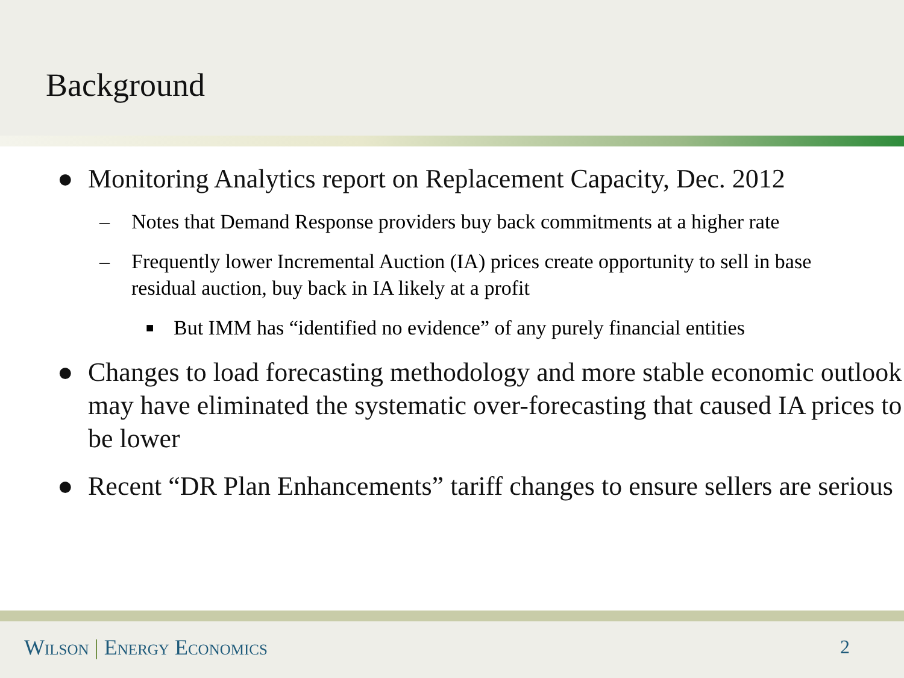Background
● Monitoring Analytics report on Replacement Capacity, Dec. 2012
– Notes that Demand Response providers buy back commitments at a higher rate
– Frequently lower Incremental Auction (IA) prices create opportunity to sell in base residual auction, buy back in IA likely at a profit
■ But IMM has “identified no evidence” of any purely financial entities
● Changes to load forecasting methodology and more stable economic outlook may have eliminated the systematic over-forecasting that caused IA prices to be lower
● Recent “DR Plan Enhancements” tariff changes to ensure sellers are serious
Wilson | Energy Economics 2